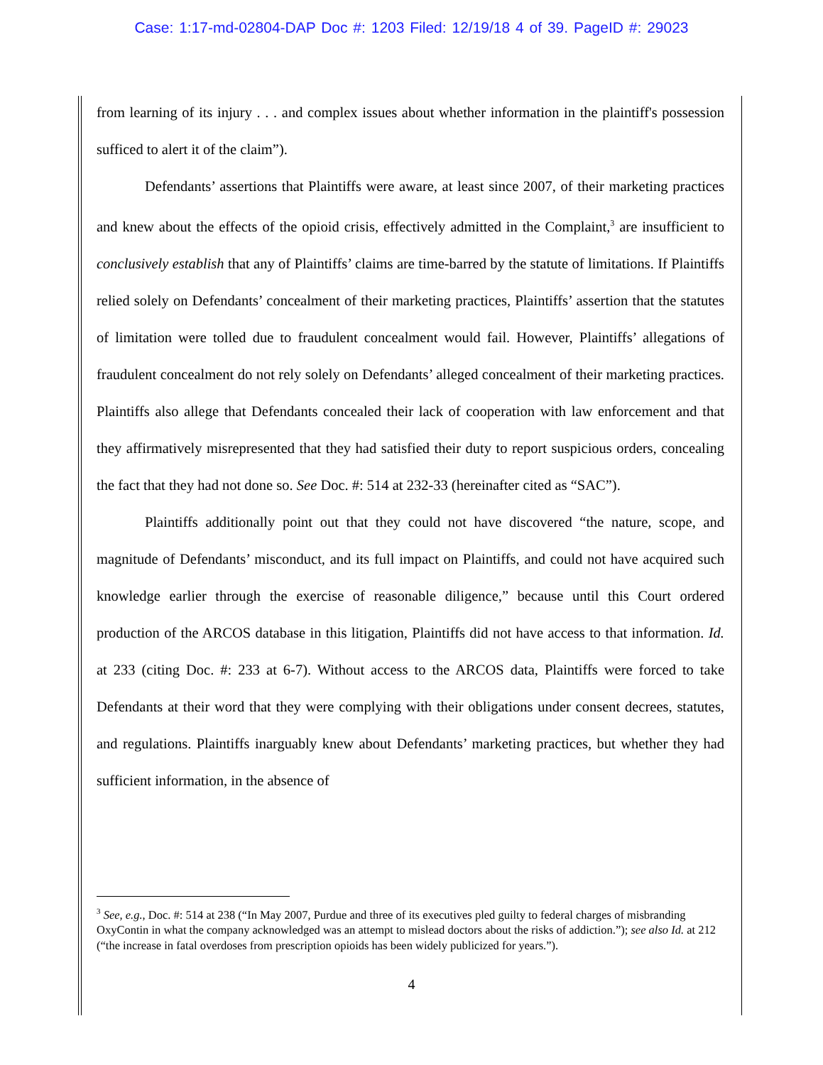Case: 1:17-md-02804-DAP Doc #: 1203 Filed: 12/19/18 4 of 39. PageID #: 29023
from learning of its injury . . . and complex issues about whether information in the plaintiff's possession sufficed to alert it of the claim”).
Defendants’ assertions that Plaintiffs were aware, at least since 2007, of their marketing practices and knew about the effects of the opioid crisis, effectively admitted in the Complaint,<sup>3</sup> are insufficient to conclusively establish that any of Plaintiffs’ claims are time-barred by the statute of limitations. If Plaintiffs relied solely on Defendants’ concealment of their marketing practices, Plaintiffs’ assertion that the statutes of limitation were tolled due to fraudulent concealment would fail. However, Plaintiffs’ allegations of fraudulent concealment do not rely solely on Defendants’ alleged concealment of their marketing practices. Plaintiffs also allege that Defendants concealed their lack of cooperation with law enforcement and that they affirmatively misrepresented that they had satisfied their duty to report suspicious orders, concealing the fact that they had not done so. See Doc. #: 514 at 232-33 (hereinafter cited as “SAC”).
Plaintiffs additionally point out that they could not have discovered “the nature, scope, and magnitude of Defendants’ misconduct, and its full impact on Plaintiffs, and could not have acquired such knowledge earlier through the exercise of reasonable diligence,” because until this Court ordered production of the ARCOS database in this litigation, Plaintiffs did not have access to that information. Id. at 233 (citing Doc. #: 233 at 6-7). Without access to the ARCOS data, Plaintiffs were forced to take Defendants at their word that they were complying with their obligations under consent decrees, statutes, and regulations. Plaintiffs inarguably knew about Defendants’ marketing practices, but whether they had sufficient information, in the absence of
<sup>3</sup> See, e.g., Doc. #: 514 at 238 (“In May 2007, Purdue and three of its executives pled guilty to federal charges of misbranding OxyContin in what the company acknowledged was an attempt to mislead doctors about the risks of addiction.”); see also Id. at 212 (“the increase in fatal overdoses from prescription opioids has been widely publicized for years.”).
4